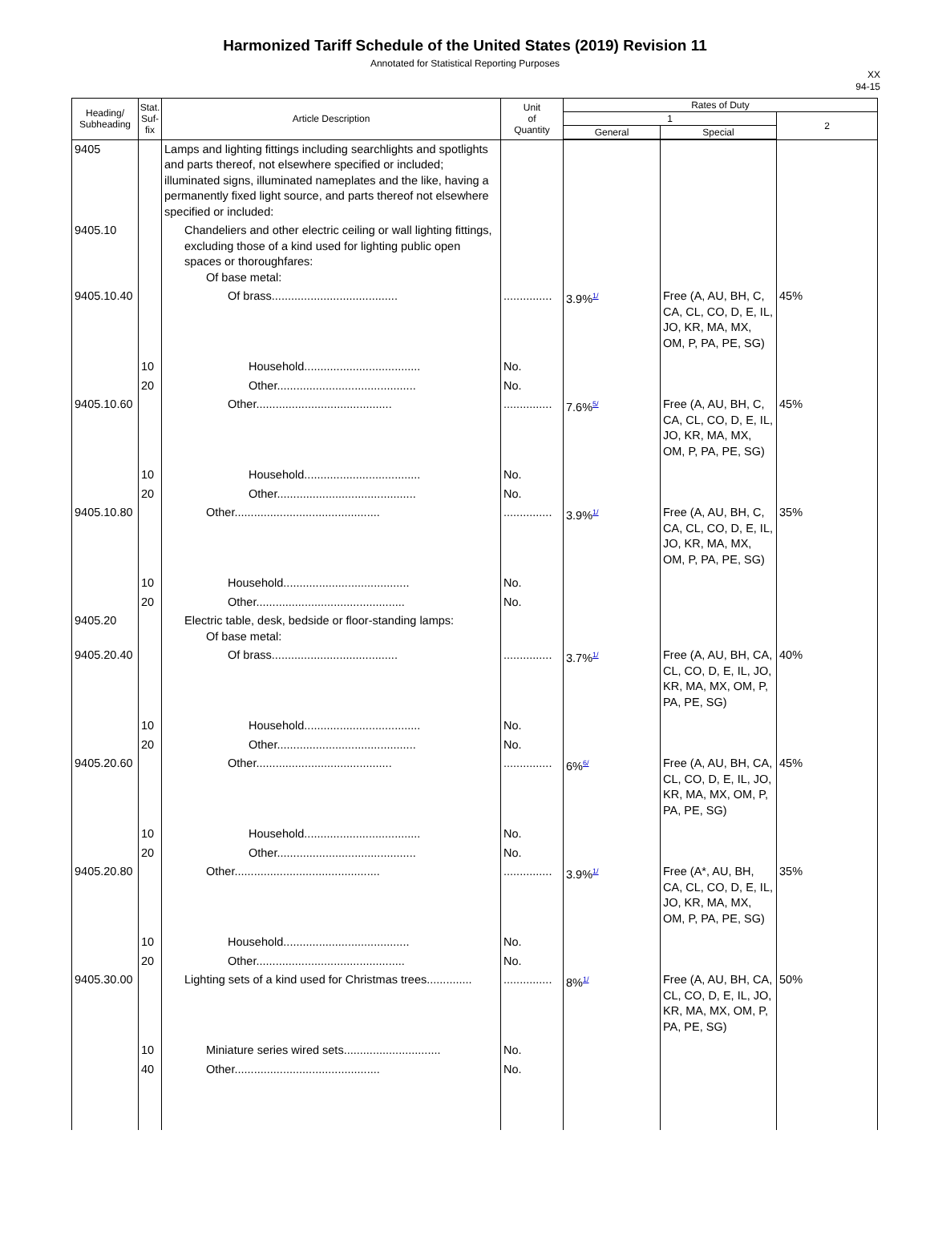Harmonized Tariff Schedule of the United States (2019) Revision 11
Annotated for Statistical Reporting Purposes
XX
94-15
| Heading/ Subheading | Stat. Suf- fix | Article Description | Unit of Quantity | Rates of Duty | | |
| --- | --- | --- | --- | --- | --- | --- |
| | | | | 1 | | 2 |
| | | | | General | Special | |
| 9405 | | Lamps and lighting fittings including searchlights and spotlights and parts thereof, not elsewhere specified or included; illuminated signs, illuminated nameplates and the like, having a permanently fixed light source, and parts thereof not elsewhere specified or included: | | | | |
| 9405.10 | | Chandeliers and other electric ceiling or wall lighting fittings, excluding those of a kind used for lighting public open spaces or thoroughfares: Of base metal: | | | | |
| 9405.10.40 | | Of brass....................................... | ............... | 3.9%<sup>1/</sup> | Free (A, AU, BH, C, CA, CL, CO, D, E, IL, JO, KR, MA, MX, OM, P, PA, PE, SG) | 45% |
| | 10 | Household.................................... | No. | | | |
| | 20 | Other........................................... | No. | | | |
| 9405.10.60 | | Other.......................................... | ............... | 7.6%<sup>5/</sup> | Free (A, AU, BH, C, CA, CL, CO, D, E, IL, JO, KR, MA, MX, OM, P, PA, PE, SG) | 45% |
| | 10 | Household.................................... | No. | | | |
| | 20 | Other........................................... | No. | | | |
| 9405.10.80 | | Other............................................. | ............... | 3.9%<sup>1/</sup> | Free (A, AU, BH, C, CA, CL, CO, D, E, IL, JO, KR, MA, MX, OM, P, PA, PE, SG) | 35% |
| | 10 | Household....................................... | No. | | | |
| | 20 | Other.............................................. | No. | | | |
| 9405.20 | | Electric table, desk, bedside or floor-standing lamps: Of base metal: | | | | |
| 9405.20.40 | | Of brass....................................... | ............... | 3.7%<sup>1/</sup> | Free (A, AU, BH, CA, CL, CO, D, E, IL, JO, KR, MA, MX, OM, P, PA, PE, SG) | 40% |
| | 10 | Household.................................... | No. | | | |
| | 20 | Other........................................... | No. | | | |
| 9405.20.60 | | Other.......................................... | ............... | 6%<sup>6/</sup> | Free (A, AU, BH, CA, CL, CO, D, E, IL, JO, KR, MA, MX, OM, P, PA, PE, SG) | 45% |
| | 10 | Household.................................... | No. | | | |
| | 20 | Other........................................... | No. | | | |
| 9405.20.80 | | Other............................................. | ............... | 3.9%<sup>1/</sup> | Free (A*, AU, BH, CA, CL, CO, D, E, IL, JO, KR, MA, MX, OM, P, PA, PE, SG) | 35% |
| | 10 | Household....................................... | No. | | | |
| | 20 | Other.............................................. | No. | | | |
| 9405.30.00 | | Lighting sets of a kind used for Christmas trees.............. | ............... | 8%<sup>1/</sup> | Free (A, AU, BH, CA, CL, CO, D, E, IL, JO, KR, MA, MX, OM, P, PA, PE, SG) | 50% |
| | 10 | Miniature series wired sets.............................. | No. | | | |
| | 40 | Other............................................. | No. | | | |